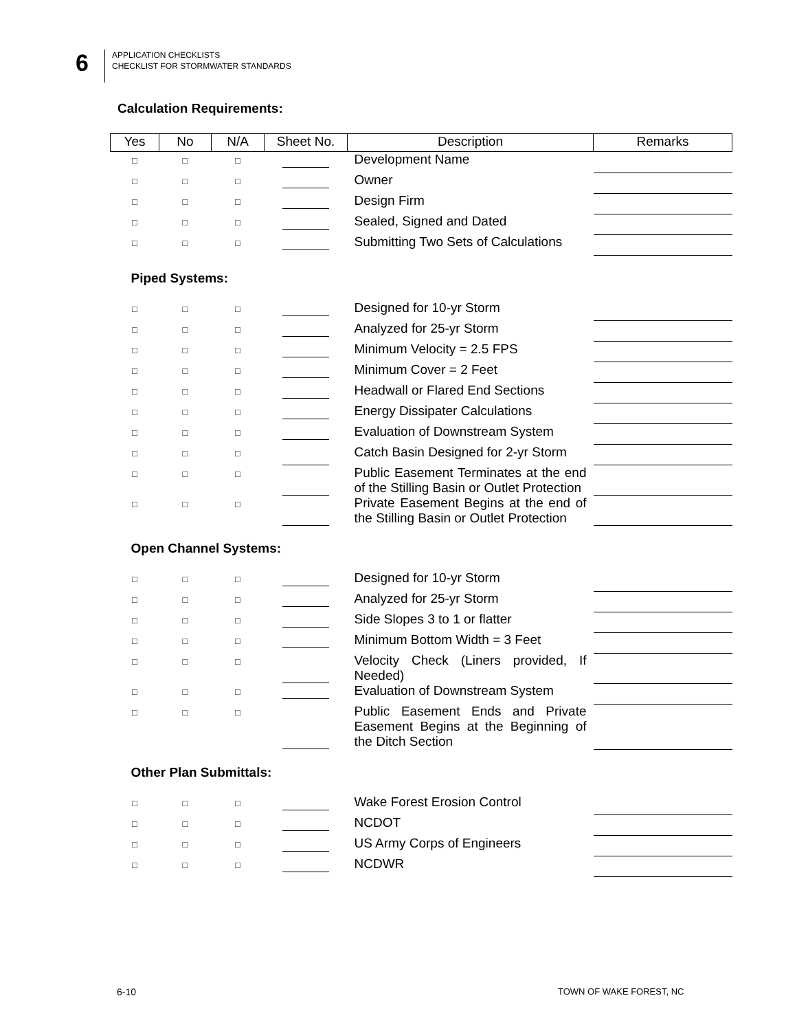6
APPLICATION CHECKLISTS
CHECKLIST FOR STORMWATER STANDARDS
Calculation Requirements:
| Yes | No | N/A | Sheet No. | Description | Remarks |
| --- | --- | --- | --- | --- | --- |
| □ | □ | □ | | Development Name | |
| □ | □ | □ | | Owner | |
| □ | □ | □ | | Design Firm | |
| □ | □ | □ | | Sealed, Signed and Dated | |
| □ | □ | □ | | Submitting Two Sets of Calculations | |
| Piped Systems: | | | | | |
| □ | □ | □ | | Designed for 10-yr Storm | |
| □ | □ | □ | | Analyzed for 25-yr Storm | |
| □ | □ | □ | | Minimum Velocity = 2.5 FPS | |
| □ | □ | □ | | Minimum Cover = 2 Feet | |
| □ | □ | □ | | Headwall or Flared End Sections | |
| □ | □ | □ | | Energy Dissipater Calculations | |
| □ | □ | □ | | Evaluation of Downstream System | |
| □ | □ | □ | | Catch Basin Designed for 2-yr Storm | |
| □ | □ | □ | | Public Easement Terminates at the end of the Stilling Basin or Outlet Protection | |
| □ | □ | □ | | Private Easement Begins at the end of the Stilling Basin or Outlet Protection | |
| Open Channel Systems: | | | | | |
| □ | □ | □ | | Designed for 10-yr Storm | |
| □ | □ | □ | | Analyzed for 25-yr Storm | |
| □ | □ | □ | | Side Slopes 3 to 1 or flatter | |
| □ | □ | □ | | Minimum Bottom Width = 3 Feet | |
| □ | □ | □ | | Velocity Check (Liners provided, If Needed) | |
| □ | □ | □ | | Evaluation of Downstream System | |
| □ | □ | □ | | Public Easement Ends and Private Easement Begins at the Beginning of the Ditch Section | |
| Other Plan Submittals: | | | | | |
| □ | □ | □ | | Wake Forest Erosion Control | |
| □ | □ | □ | | NCDOT | |
| □ | □ | □ | | US Army Corps of Engineers | |
| □ | □ | □ | | NCDWR | |
6-10 TOWN OF WAKE FOREST, NC